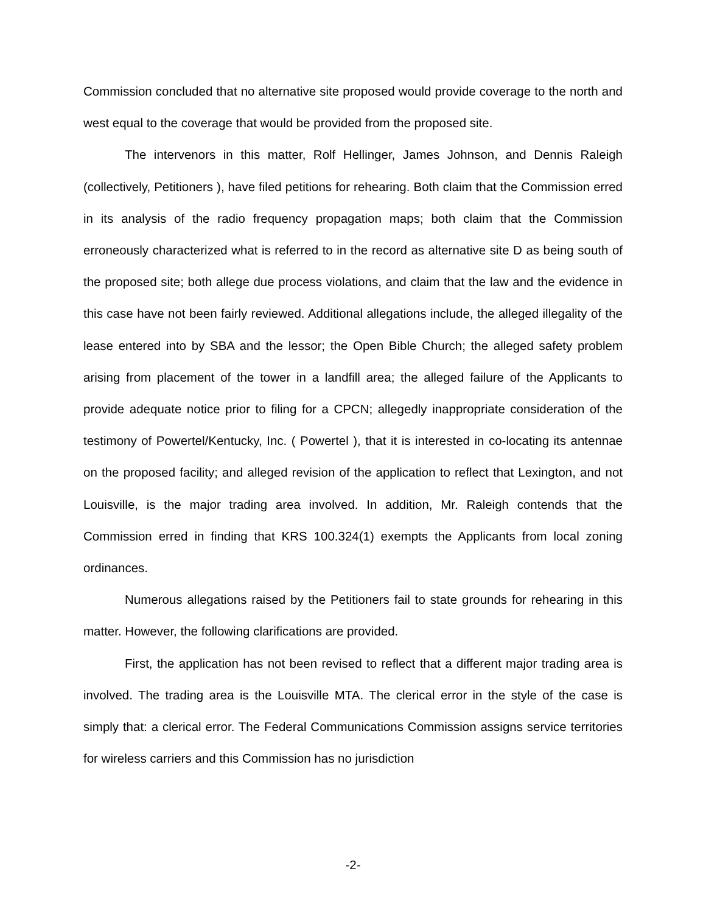Commission concluded that no alternative site proposed would provide coverage to the north and west equal to the coverage that would be provided from the proposed site.
The intervenors in this matter, Rolf Hellinger, James Johnson, and Dennis Raleigh (collectively, Petitioners ), have filed petitions for rehearing. Both claim that the Commission erred in its analysis of the radio frequency propagation maps; both claim that the Commission erroneously characterized what is referred to in the record as alternative site D as being south of the proposed site; both allege due process violations, and claim that the law and the evidence in this case have not been fairly reviewed. Additional allegations include, the alleged illegality of the lease entered into by SBA and the lessor; the Open Bible Church; the alleged safety problem arising from placement of the tower in a landfill area; the alleged failure of the Applicants to provide adequate notice prior to filing for a CPCN; allegedly inappropriate consideration of the testimony of Powertel/Kentucky, Inc. ( Powertel ), that it is interested in co-locating its antennae on the proposed facility; and alleged revision of the application to reflect that Lexington, and not Louisville, is the major trading area involved. In addition, Mr. Raleigh contends that the Commission erred in finding that KRS 100.324(1) exempts the Applicants from local zoning ordinances.
Numerous allegations raised by the Petitioners fail to state grounds for rehearing in this matter. However, the following clarifications are provided.
First, the application has not been revised to reflect that a different major trading area is involved. The trading area is the Louisville MTA. The clerical error in the style of the case is simply that: a clerical error. The Federal Communications Commission assigns service territories for wireless carriers and this Commission has no jurisdiction
-2-